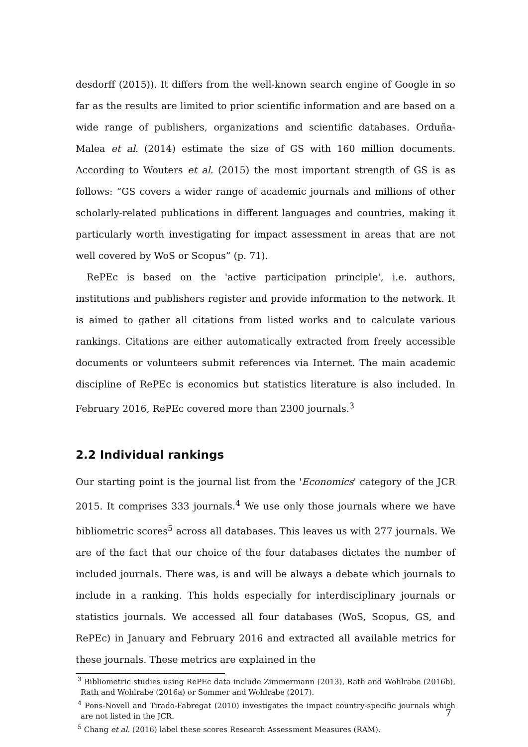desdorff (2015)). It differs from the well-known search engine of Google in so far as the results are limited to prior scientific information and are based on a wide range of publishers, organizations and scientific databases. Orduña-Malea et al. (2014) estimate the size of GS with 160 million documents. According to Wouters et al. (2015) the most important strength of GS is as follows: “GS covers a wider range of academic journals and millions of other scholarly-related publications in different languages and countries, making it particularly worth investigating for impact assessment in areas that are not well covered by WoS or Scopus” (p. 71).
RePEc is based on the 'active participation principle', i.e. authors, institutions and publishers register and provide information to the network. It is aimed to gather all citations from listed works and to calculate various rankings. Citations are either automatically extracted from freely accessible documents or volunteers submit references via Internet. The main academic discipline of RePEc is economics but statistics literature is also included. In February 2016, RePEc covered more than 2300 journals.<sup>3</sup>
2.2 Individual rankings
Our starting point is the journal list from the 'Economics' category of the JCR 2015. It comprises 333 journals.<sup>4</sup> We use only those journals where we have bibliometric scores<sup>5</sup> across all databases. This leaves us with 277 journals. We are of the fact that our choice of the four databases dictates the number of included journals. There was, is and will be always a debate which journals to include in a ranking. This holds especially for interdisciplinary journals or statistics journals. We accessed all four databases (WoS, Scopus, GS, and RePEc) in January and February 2016 and extracted all available metrics for these journals. These metrics are explained in the
<sup>3</sup> Bibliometric studies using RePEc data include Zimmermann (2013), Rath and Wohlrabe (2016b), Rath and Wohlrabe (2016a) or Sommer and Wohlrabe (2017).
<sup>4</sup> Pons-Novell and Tirado-Fabregat (2010) investigates the impact country-specific journals which are not listed in the JCR.
<sup>5</sup> Chang et al. (2016) label these scores Research Assessment Measures (RAM).
7